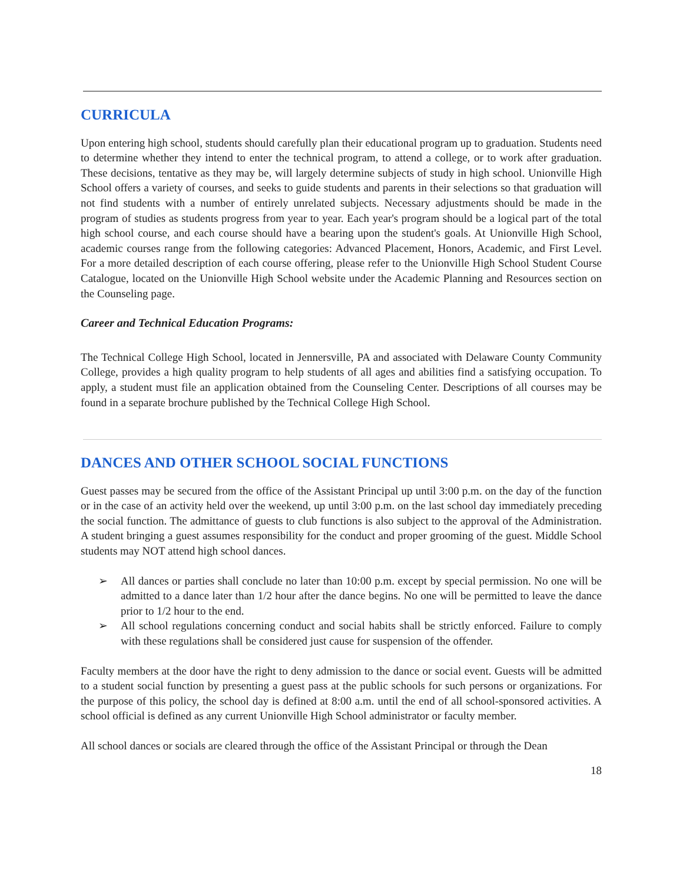CURRICULA
Upon entering high school, students should carefully plan their educational program up to graduation. Students need to determine whether they intend to enter the technical program, to attend a college, or to work after graduation. These decisions, tentative as they may be, will largely determine subjects of study in high school. Unionville High School offers a variety of courses, and seeks to guide students and parents in their selections so that graduation will not find students with a number of entirely unrelated subjects. Necessary adjustments should be made in the program of studies as students progress from year to year. Each year's program should be a logical part of the total high school course, and each course should have a bearing upon the student's goals. At Unionville High School, academic courses range from the following categories: Advanced Placement, Honors, Academic, and First Level. For a more detailed description of each course offering, please refer to the Unionville High School Student Course Catalogue, located on the Unionville High School website under the Academic Planning and Resources section on the Counseling page.
Career and Technical Education Programs:
The Technical College High School, located in Jennersville, PA and associated with Delaware County Community College, provides a high quality program to help students of all ages and abilities find a satisfying occupation. To apply, a student must file an application obtained from the Counseling Center. Descriptions of all courses may be found in a separate brochure published by the Technical College High School.
DANCES AND OTHER SCHOOL SOCIAL FUNCTIONS
Guest passes may be secured from the office of the Assistant Principal up until 3:00 p.m. on the day of the function or in the case of an activity held over the weekend, up until 3:00 p.m. on the last school day immediately preceding the social function. The admittance of guests to club functions is also subject to the approval of the Administration. A student bringing a guest assumes responsibility for the conduct and proper grooming of the guest. Middle School students may NOT attend high school dances.
➢ All dances or parties shall conclude no later than 10:00 p.m. except by special permission. No one will be admitted to a dance later than 1/2 hour after the dance begins. No one will be permitted to leave the dance prior to 1/2 hour to the end.
➢ All school regulations concerning conduct and social habits shall be strictly enforced. Failure to comply with these regulations shall be considered just cause for suspension of the offender.
Faculty members at the door have the right to deny admission to the dance or social event. Guests will be admitted to a student social function by presenting a guest pass at the public schools for such persons or organizations. For the purpose of this policy, the school day is defined at 8:00 a.m. until the end of all school-sponsored activities. A school official is defined as any current Unionville High School administrator or faculty member.
All school dances or socials are cleared through the office of the Assistant Principal or through the Dean
18